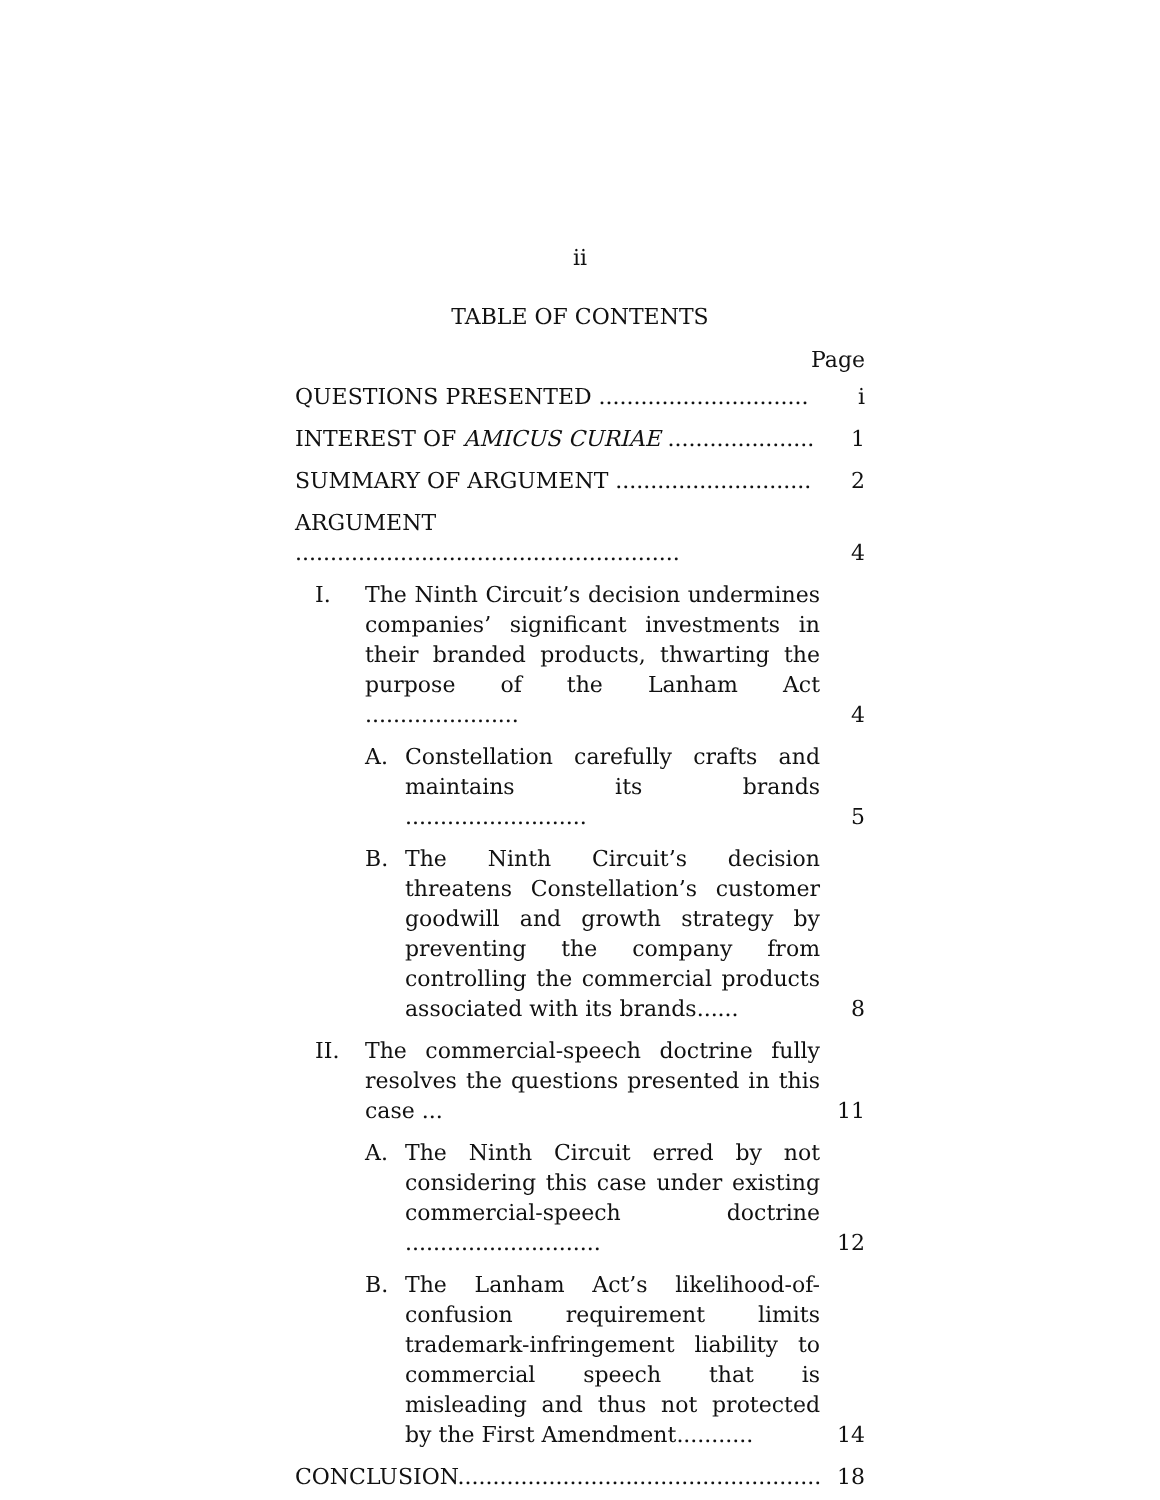ii
TABLE OF CONTENTS
Page
QUESTIONS PRESENTED ..............................
i
INTEREST OF AMICUS CURIAE .....................
1
SUMMARY OF ARGUMENT ............................
2
ARGUMENT .......................................................
4
I. The Ninth Circuit’s decision undermines companies’ significant investments in their branded products, thwarting the purpose of the Lanham Act ......................
4
A. Constellation carefully crafts and maintains its brands ..........................
5
B. The Ninth Circuit’s decision threatens Constellation’s customer goodwill and growth strategy by preventing the company from controlling the commercial products associated with its brands......
8
II. The commercial-speech doctrine fully resolves the questions presented in this case ...
11
A. The Ninth Circuit erred by not considering this case under existing commercial-speech doctrine ............................
12
B. The Lanham Act’s likelihood-of-confusion requirement limits trademark-infringement liability to commercial speech that is misleading and thus not protected by the First Amendment...........
14
CONCLUSION....................................................
18